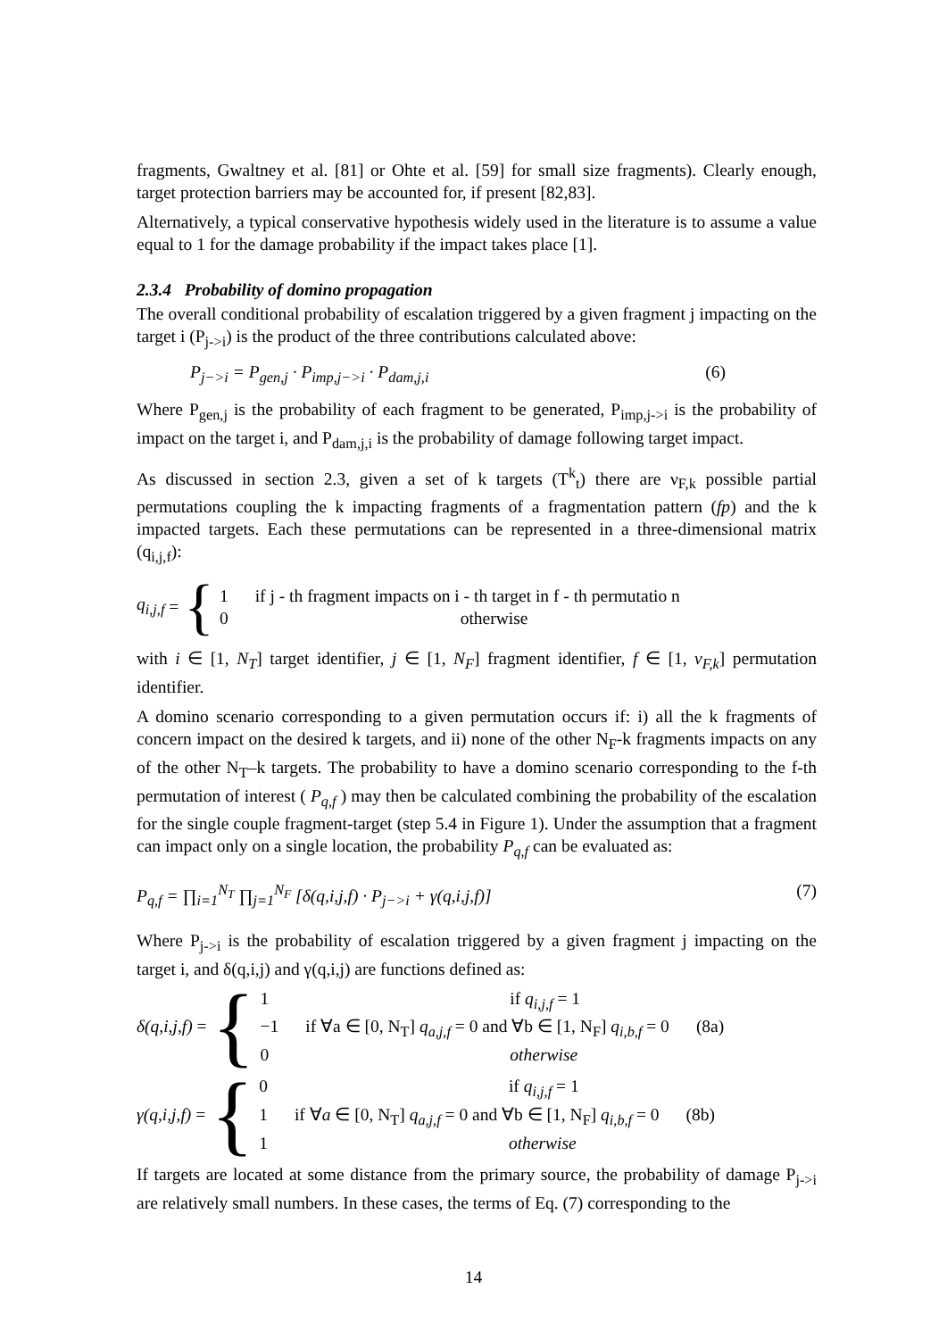fragments, Gwaltney et al. [81] or Ohte et al. [59] for small size fragments). Clearly enough, target protection barriers may be accounted for, if present [82,83].
Alternatively, a typical conservative hypothesis widely used in the literature is to assume a value equal to 1 for the damage probability if the impact takes place [1].
2.3.4 Probability of domino propagation
The overall conditional probability of escalation triggered by a given fragment j impacting on the target i (P<sub>j->i</sub>) is the product of the three contributions calculated above:
P<sub>j−>i</sub> = P<sub>gen,j</sub> · P<sub>imp,j−>i</sub> · P<sub>dam,j,i</sub> (6)
Where P<sub>gen,j</sub> is the probability of each fragment to be generated, P<sub>imp,j->i</sub> is the probability of impact on the target i, and P<sub>dam,j,i</sub> is the probability of damage following target impact.
As discussed in section 2.3, given a set of k targets (T<sup>k</sup><sub>t</sub>) there are ν<sub>F,k</sub> possible partial permutations coupling the k impacting fragments of a fragmentation pattern (fp) and the k impacted targets. Each these permutations can be represented in a three-dimensional matrix (q<sub>i,j,f</sub>):
q<sub>i,j,f</sub> = {
1 if j - th fragment impacts on i - th target in f - th permutatio n
0 otherwise
with i ∈ [1, N<sub>T</sub>] target identifier, j ∈ [1, N<sub>F</sub>] fragment identifier, f ∈ [1, ν<sub>F,k</sub>] permutation identifier.
A domino scenario corresponding to a given permutation occurs if: i) all the k fragments of concern impact on the desired k targets, and ii) none of the other N<sub>F</sub>-k fragments impacts on any of the other N<sub>T</sub>–k targets. The probability to have a domino scenario corresponding to the f-th permutation of interest ( P<sub>q,f</sub> ) may then be calculated combining the probability of the escalation for the single couple fragment-target (step 5.4 in Figure 1). Under the assumption that a fragment can impact only on a single location, the probability P<sub>q,f</sub> can be evaluated as:
P<sub>q,f</sub> = ∏<sub>i=1</sub><sup>N<sub>T</sub></sup> ∏<sub>j=1</sub><sup>N<sub>F</sub></sup> [δ(q,i,j,f) · P<sub>j−>i</sub> + γ(q,i,j,f)] (7)
Where P<sub>j->i</sub> is the probability of escalation triggered by a given fragment j impacting on the target i, and δ(q,i,j) and γ(q,i,j) are functions defined as:
δ(q,i,j,f) = {
1 if q<sub>i,j,f</sub> = 1
−1 if ∀a ∈ [0, N<sub>T</sub>] q<sub>a,j,f</sub> = 0 and ∀b ∈ [1, N<sub>F</sub>] q<sub>i,b,f</sub> = 0 (8a)
0 otherwise
γ(q,i,j,f) = {
0 if q<sub>i,j,f</sub> = 1
1 if ∀a ∈ [0, N<sub>T</sub>] q<sub>a,j,f</sub> = 0 and ∀b ∈ [1, N<sub>F</sub>] q<sub>i,b,f</sub> = 0 (8b)
1 otherwise
If targets are located at some distance from the primary source, the probability of damage P<sub>j->i</sub> are relatively small numbers. In these cases, the terms of Eq. (7) corresponding to the
14